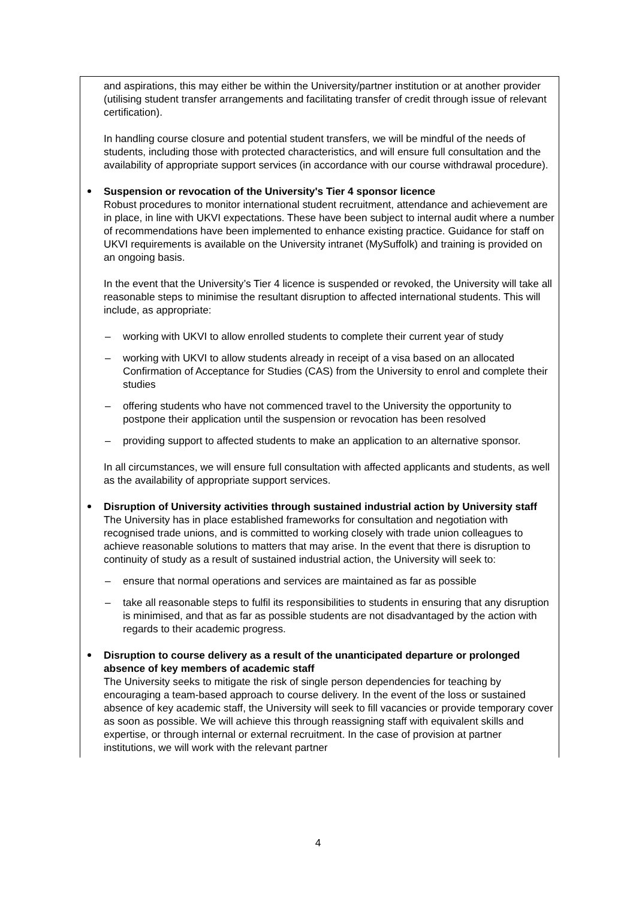| and aspirations, this may either be within the University/partner institution or at another provider (utilising student transfer arrangements and facilitating transfer of credit through issue of relevant certification). In handling course closure and potential student transfers, we will be mindful of the needs of students, including those with protected characteristics, and will ensure full consultation and the availability of appropriate support services (in accordance with our course withdrawal procedure). Suspension or revocation of the University's Tier 4 sponsor licence Robust procedures to monitor international student recruitment, attendance and achievement are in place, in line with UKVI expectations. These have been subject to internal audit where a number of recommendations have been implemented to enhance existing practice. Guidance for staff on UKVI requirements is available on the University intranet (MySuffolk) and training is provided on an ongoing basis. In the event that the University’s Tier 4 licence is suspended or revoked, the University will take all reasonable steps to minimise the resultant disruption to affected international students. This will include, as appropriate: – working with UKVI to allow enrolled students to complete their current year of study – working with UKVI to allow students already in receipt of a visa based on an allocated Confirmation of Acceptance for Studies (CAS) from the University to enrol and complete their studies – offering students who have not commenced travel to the University the opportunity to postpone their application until the suspension or revocation has been resolved – providing support to affected students to make an application to an alternative sponsor. In all circumstances, we will ensure full consultation with affected applicants and students, as well as the availability of appropriate support services. Disruption of University activities through sustained industrial action by University staff The University has in place established frameworks for consultation and negotiation with recognised trade unions, and is committed to working closely with trade union colleagues to achieve reasonable solutions to matters that may arise. In the event that there is disruption to continuity of study as a result of sustained industrial action, the University will seek to: – ensure that normal operations and services are maintained as far as possible – take all reasonable steps to fulfil its responsibilities to students in ensuring that any disruption is minimised, and that as far as possible students are not disadvantaged by the action with regards to their academic progress. Disruption to course delivery as a result of the unanticipated departure or prolonged absence of key members of academic staff The University seeks to mitigate the risk of single person dependencies for teaching by encouraging a team-based approach to course delivery. In the event of the loss or sustained absence of key academic staff, the University will seek to fill vacancies or provide temporary cover as soon as possible. We will achieve this through reassigning staff with equivalent skills and expertise, or through internal or external recruitment. In the case of provision at partner institutions, we will work with the relevant partner |
4